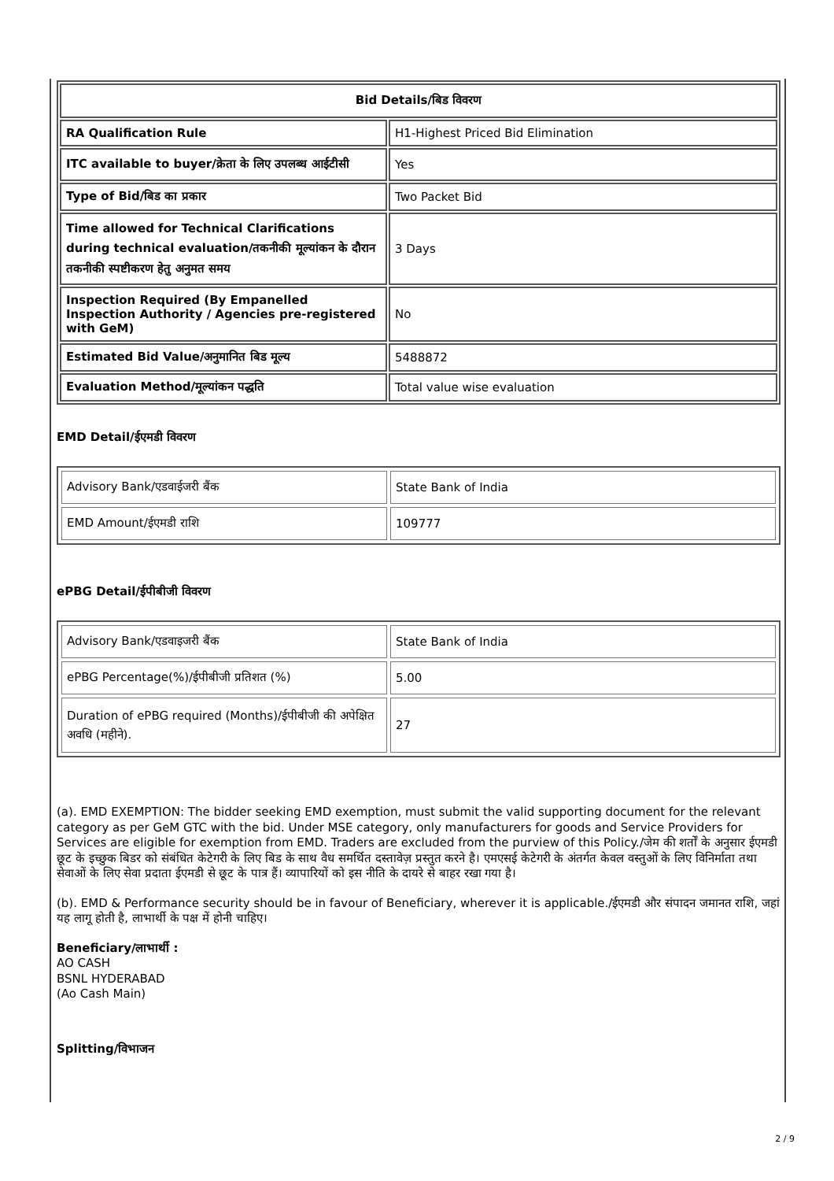| Bid Details/बिड विवरण | |
| --- | --- |
| RA Qualification Rule | H1-Highest Priced Bid Elimination |
| ITC available to buyer/क्रेता के लिए उपलब्ध आईटीसी | Yes |
| Type of Bid/बिड का प्रकार | Two Packet Bid |
| Time allowed for Technical Clarifications during technical evaluation/तकनीकी मूल्यांकन के दौरान तकनीकी स्पष्टीकरण हेतु अनुमत समय | 3 Days |
| Inspection Required (By Empanelled Inspection Authority / Agencies pre-registered with GeM) | No |
| Estimated Bid Value/अनुमानित बिड मूल्य | 5488872 |
| Evaluation Method/मूल्यांकन पद्धति | Total value wise evaluation |
EMD Detail/ईएमडी विवरण
| Advisory Bank/एडवाईजरी बैंक | State Bank of India |
| EMD Amount/ईएमडी राशि | 109777 |
ePBG Detail/ईपीबीजी विवरण
| Advisory Bank/एडवाइजरी बैंक | State Bank of India |
| ePBG Percentage(%)/ईपीबीजी प्रतिशत (%) | 5.00 |
| Duration of ePBG required (Months)/ईपीबीजी की अपेक्षित अवधि (महीने). | 27 |
(a). EMD EXEMPTION: The bidder seeking EMD exemption, must submit the valid supporting document for the relevant category as per GeM GTC with the bid. Under MSE category, only manufacturers for goods and Service Providers for Services are eligible for exemption from EMD. Traders are excluded from the purview of this Policy./जेम की शर्तों के अनुसार ईएमडी छूट के इच्छुक बिडर को संबंधित केटेगरी के लिए बिड के साथ वैध समर्थित दस्तावेज़ प्रस्तुत करने है। एमएसई केटेगरी के अंतर्गत केवल वस्तुओं के लिए विनिर्माता तथा सेवाओं के लिए सेवा प्रदाता ईएमडी से छूट के पात्र हैं। व्यापारियों को इस नीति के दायरे से बाहर रखा गया है।
(b). EMD & Performance security should be in favour of Beneficiary, wherever it is applicable./ईएमडी और संपादन जमानत राशि, जहां यह लागू होती है, लाभार्थी के पक्ष में होनी चाहिए।
Beneficiary/लाभार्थी :
AO CASH
BSNL HYDERABAD
(Ao Cash Main)
Splitting/विभाजन
2 / 9